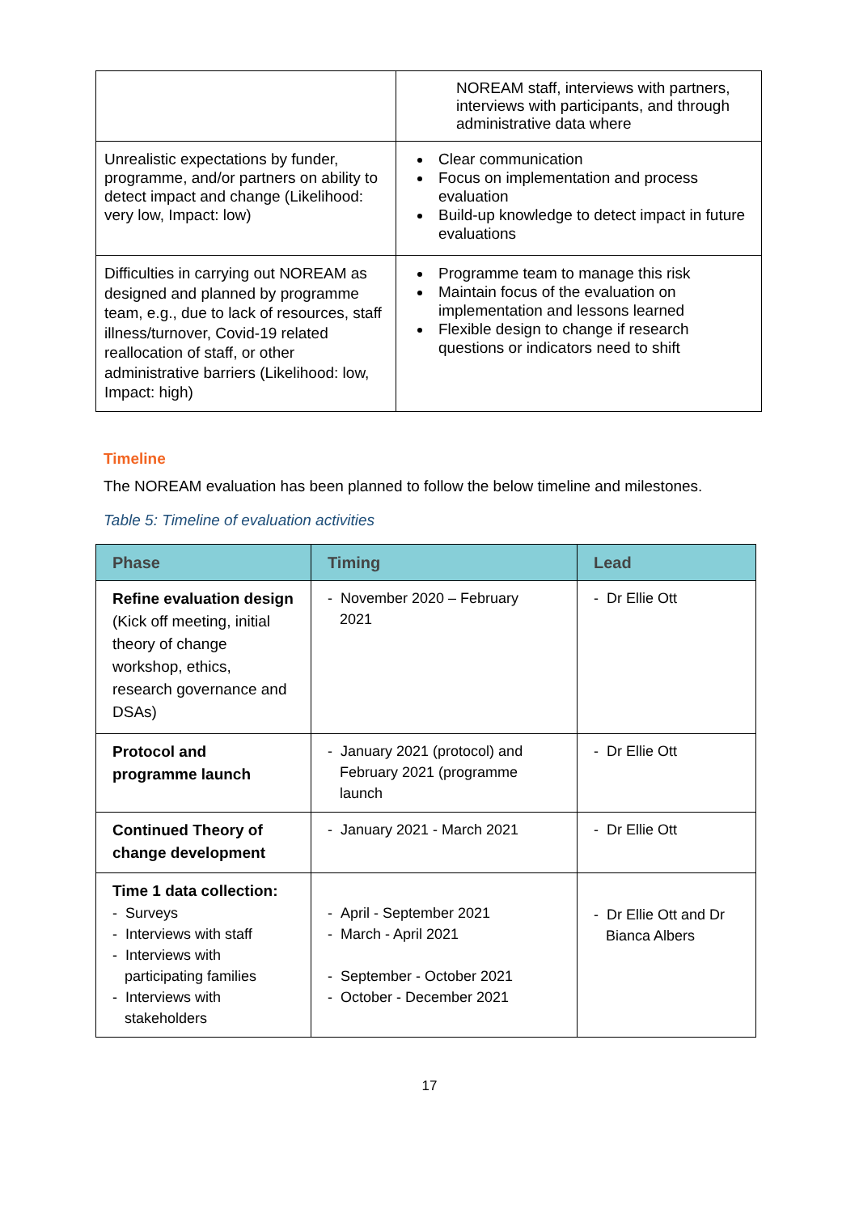| | NOREAM staff, interviews with partners, interviews with participants, and through administrative data where |
| Unrealistic expectations by funder, programme, and/or partners on ability to detect impact and change (Likelihood: very low, Impact: low) | Clear communication Focus on implementation and process evaluation Build-up knowledge to detect impact in future evaluations |
| Difficulties in carrying out NOREAM as designed and planned by programme team, e.g., due to lack of resources, staff illness/turnover, Covid-19 related reallocation of staff, or other administrative barriers (Likelihood: low, Impact: high) | Programme team to manage this risk Maintain focus of the evaluation on implementation and lessons learned Flexible design to change if research questions or indicators need to shift |
Timeline
The NOREAM evaluation has been planned to follow the below timeline and milestones.
Table 5: Timeline of evaluation activities
| Phase | Timing | Lead |
| --- | --- | --- |
| Refine evaluation design (Kick off meeting, initial theory of change workshop, ethics, research governance and DSAs) | - November 2020 – February 2021 | - Dr Ellie Ott |
| Protocol and programme launch | - January 2021 (protocol) and February 2021 (programme launch | - Dr Ellie Ott |
| Continued Theory of change development | - January 2021 - March 2021 | - Dr Ellie Ott |
| Time 1 data collection: - Surveys - Interviews with staff - Interviews with participating families - Interviews with stakeholders | - April - September 2021 - March - April 2021 - September - October 2021 - October - December 2021 | - Dr Ellie Ott and Dr Bianca Albers |
17